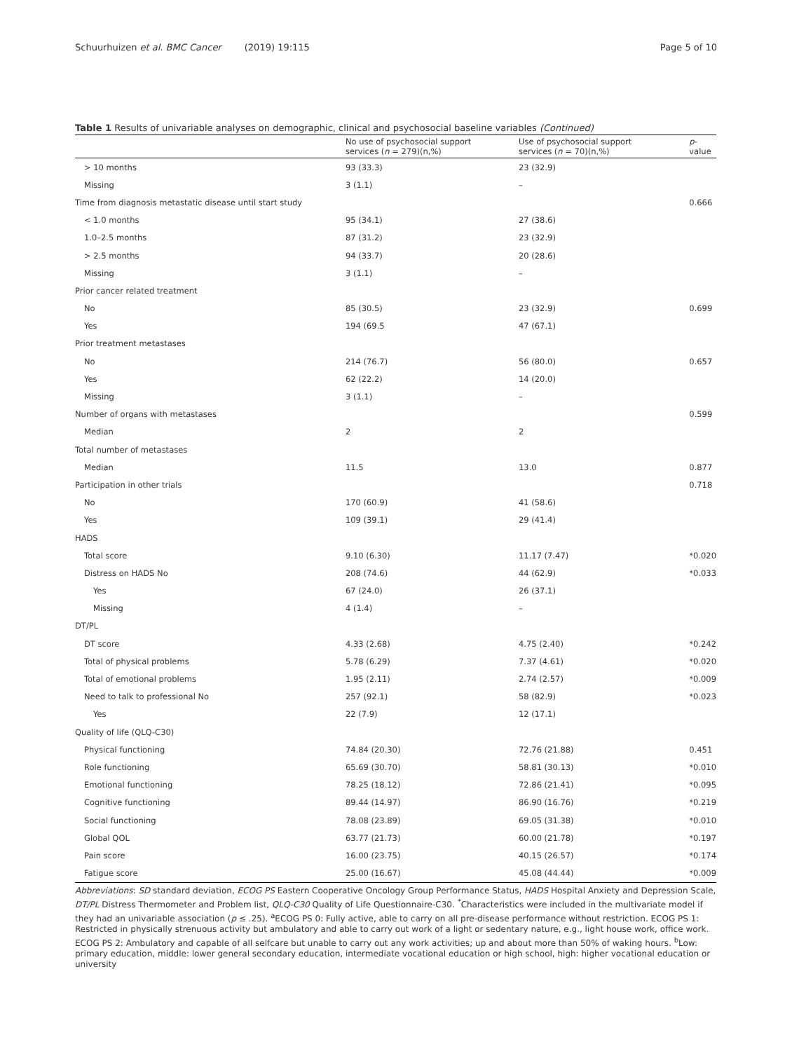Schuurhuizen et al. BMC Cancer (2019) 19:115
Page 5 of 10
Table 1 Results of univariable analyses on demographic, clinical and psychosocial baseline variables (Continued)
| | No use of psychosocial support services ( n = 279)(n,%) | Use of psychosocial support services ( n = 70)(n,%) | p -value |
| --- | --- | --- | --- |
| > 10 months | 93 (33.3) | 23 (32.9) | |
| Missing | 3 (1.1) | – | |
| Time from diagnosis metastatic disease until start study | | | 0.666 |
| < 1.0 months | 95 (34.1) | 27 (38.6) | |
| 1.0–2.5 months | 87 (31.2) | 23 (32.9) | |
| > 2.5 months | 94 (33.7) | 20 (28.6) | |
| Missing | 3 (1.1) | – | |
| Prior cancer related treatment | | | |
| No | 85 (30.5) | 23 (32.9) | 0.699 |
| Yes | 194 (69.5 | 47 (67.1) | |
| Prior treatment metastases | | | |
| No | 214 (76.7) | 56 (80.0) | 0.657 |
| Yes | 62 (22.2) | 14 (20.0) | |
| Missing | 3 (1.1) | – | |
| Number of organs with metastases | | | 0.599 |
| Median | 2 | 2 | |
| Total number of metastases | | | |
| Median | 11.5 | 13.0 | 0.877 |
| Participation in other trials | | | 0.718 |
| No | 170 (60.9) | 41 (58.6) | |
| Yes | 109 (39.1) | 29 (41.4) | |
| HADS | | | |
| Total score | 9.10 (6.30) | 11.17 (7.47) | *0.020 |
| Distress on HADS No | 208 (74.6) | 44 (62.9) | *0.033 |
| Yes | 67 (24.0) | 26 (37.1) | |
| Missing | 4 (1.4) | – | |
| DT/PL | | | |
| DT score | 4.33 (2.68) | 4.75 (2.40) | *0.242 |
| Total of physical problems | 5.78 (6.29) | 7.37 (4.61) | *0.020 |
| Total of emotional problems | 1.95 (2.11) | 2.74 (2.57) | *0.009 |
| Need to talk to professional No | 257 (92.1) | 58 (82.9) | *0.023 |
| Yes | 22 (7.9) | 12 (17.1) | |
| Quality of life (QLQ-C30) | | | |
| Physical functioning | 74.84 (20.30) | 72.76 (21.88) | 0.451 |
| Role functioning | 65.69 (30.70) | 58.81 (30.13) | *0.010 |
| Emotional functioning | 78.25 (18.12) | 72.86 (21.41) | *0.095 |
| Cognitive functioning | 89.44 (14.97) | 86.90 (16.76) | *0.219 |
| Social functioning | 78.08 (23.89) | 69.05 (31.38) | *0.010 |
| Global QOL | 63.77 (21.73) | 60.00 (21.78) | *0.197 |
| Pain score | 16.00 (23.75) | 40.15 (26.57) | *0.174 |
| Fatigue score | 25.00 (16.67) | 45.08 (44.44) | *0.009 |
Abbreviations: SD standard deviation, ECOG PS Eastern Cooperative Oncology Group Performance Status, HADS Hospital Anxiety and Depression Scale, DT/PL Distress Thermometer and Problem list, QLQ-C30 Quality of Life Questionnaire-C30. <sup>*</sup>Characteristics were included in the multivariate model if they had an univariable association (p ≤ .25). <sup>a</sup>ECOG PS 0: Fully active, able to carry on all pre-disease performance without restriction. ECOG PS 1: Restricted in physically strenuous activity but ambulatory and able to carry out work of a light or sedentary nature, e.g., light house work, office work. ECOG PS 2: Ambulatory and capable of all selfcare but unable to carry out any work activities; up and about more than 50% of waking hours. <sup>b</sup>Low: primary education, middle: lower general secondary education, intermediate vocational education or high school, high: higher vocational education or university